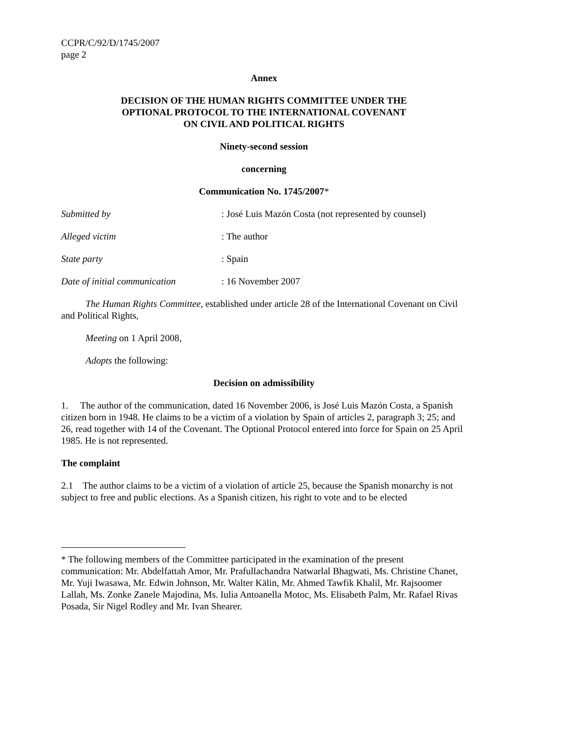CCPR/C/92/D/1745/2007
page 2
Annex
DECISION OF THE HUMAN RIGHTS COMMITTEE UNDER THE
OPTIONAL PROTOCOL TO THE INTERNATIONAL COVENANT
ON CIVIL AND POLITICAL RIGHTS
Ninety-second session
concerning
Communication No. 1745/2007*
Submitted by: José Luis Mazón Costa (not represented by counsel)
Alleged victim: The author
State party: Spain
Date of initial communication: 16 November 2007
The Human Rights Committee, established under article 28 of the International Covenant on Civil and Political Rights,
Meeting on 1 April 2008,
Adopts the following:
Decision on admissibility
1. The author of the communication, dated 16 November 2006, is José Luis Mazón Costa, a Spanish citizen born in 1948. He claims to be a victim of a violation by Spain of articles 2, paragraph 3; 25; and 26, read together with 14 of the Covenant. The Optional Protocol entered into force for Spain on 25 April 1985. He is not represented.
The complaint
2.1 The author claims to be a victim of a violation of article 25, because the Spanish monarchy is not subject to free and public elections. As a Spanish citizen, his right to vote and to be elected
* The following members of the Committee participated in the examination of the present communication: Mr. Abdelfattah Amor, Mr. Prafullachandra Natwarlal Bhagwati, Ms. Christine Chanet, Mr. Yuji Iwasawa, Mr. Edwin Johnson, Mr. Walter Kälin, Mr. Ahmed Tawfik Khalil, Mr. Rajsoomer Lallah, Ms. Zonke Zanele Majodina, Ms. Iulia Antoanella Motoc, Ms. Elisabeth Palm, Mr. Rafael Rivas Posada, Sir Nigel Rodley and Mr. Ivan Shearer.